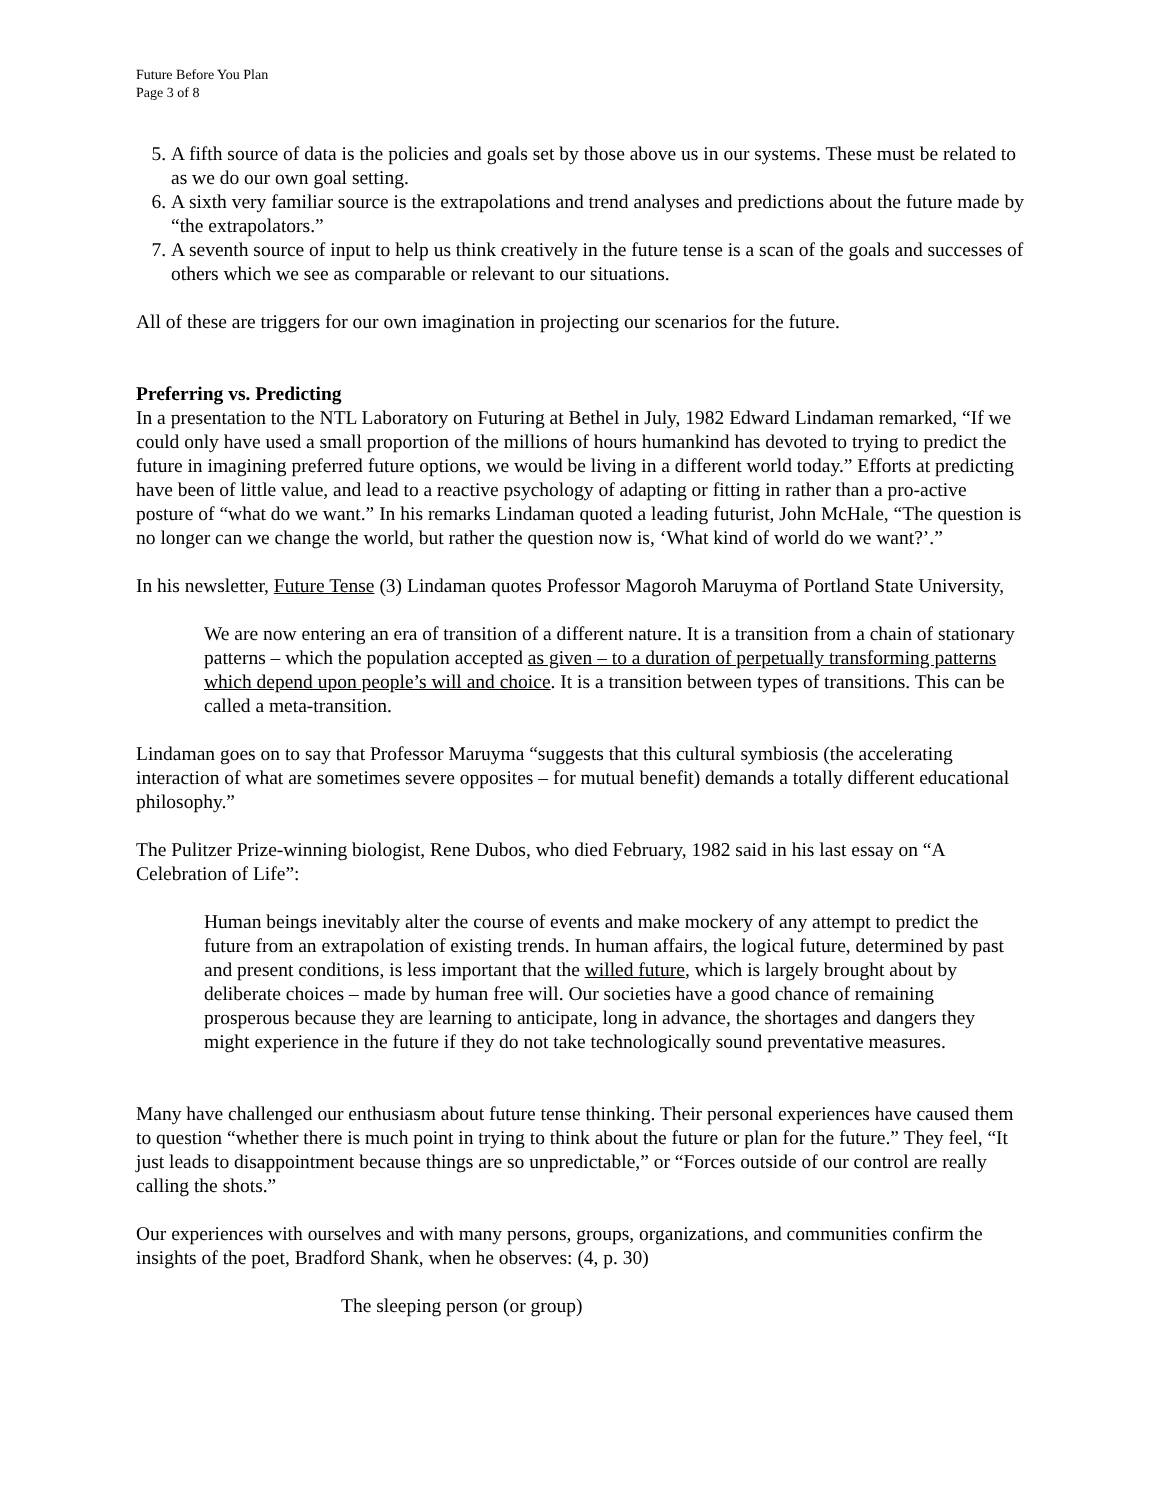Future Before You Plan
Page 3 of 8
5. A fifth source of data is the policies and goals set by those above us in our systems. These must be related to as we do our own goal setting.
6. A sixth very familiar source is the extrapolations and trend analyses and predictions about the future made by “the extrapolators.”
7. A seventh source of input to help us think creatively in the future tense is a scan of the goals and successes of others which we see as comparable or relevant to our situations.
All of these are triggers for our own imagination in projecting our scenarios for the future.
Preferring vs. Predicting
In a presentation to the NTL Laboratory on Futuring at Bethel in July, 1982 Edward Lindaman remarked, “If we could only have used a small proportion of the millions of hours humankind has devoted to trying to predict the future in imagining preferred future options, we would be living in a different world today.” Efforts at predicting have been of little value, and lead to a reactive psychology of adapting or fitting in rather than a pro-active posture of “what do we want.” In his remarks Lindaman quoted a leading futurist, John McHale, “The question is no longer can we change the world, but rather the question now is, ‘What kind of world do we want?’.”
In his newsletter, Future Tense (3) Lindaman quotes Professor Magoroh Maruyma of Portland State University,
We are now entering an era of transition of a different nature. It is a transition from a chain of stationary patterns – which the population accepted as given – to a duration of perpetually transforming patterns which depend upon people’s will and choice. It is a transition between types of transitions. This can be called a meta-transition.
Lindaman goes on to say that Professor Maruyma “suggests that this cultural symbiosis (the accelerating interaction of what are sometimes severe opposites – for mutual benefit) demands a totally different educational philosophy.”
The Pulitzer Prize-winning biologist, Rene Dubos, who died February, 1982 said in his last essay on “A Celebration of Life”:
Human beings inevitably alter the course of events and make mockery of any attempt to predict the future from an extrapolation of existing trends. In human affairs, the logical future, determined by past and present conditions, is less important that the willed future, which is largely brought about by deliberate choices – made by human free will. Our societies have a good chance of remaining prosperous because they are learning to anticipate, long in advance, the shortages and dangers they might experience in the future if they do not take technologically sound preventative measures.
Many have challenged our enthusiasm about future tense thinking. Their personal experiences have caused them to question “whether there is much point in trying to think about the future or plan for the future.” They feel, “It just leads to disappointment because things are so unpredictable,” or “Forces outside of our control are really calling the shots.”
Our experiences with ourselves and with many persons, groups, organizations, and communities confirm the insights of the poet, Bradford Shank, when he observes: (4, p. 30)
The sleeping person (or group)